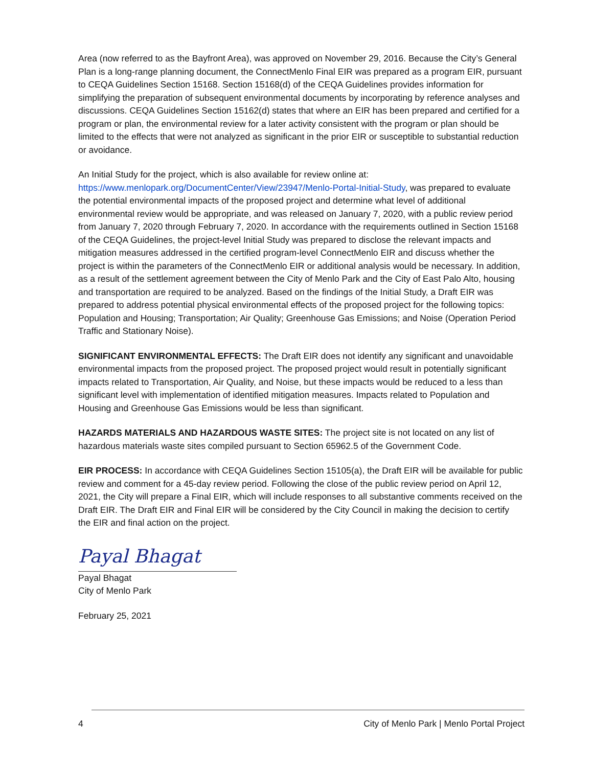Area (now referred to as the Bayfront Area), was approved on November 29, 2016. Because the City’s General Plan is a long-range planning document, the ConnectMenlo Final EIR was prepared as a program EIR, pursuant to CEQA Guidelines Section 15168. Section 15168(d) of the CEQA Guidelines provides information for simplifying the preparation of subsequent environmental documents by incorporating by reference analyses and discussions. CEQA Guidelines Section 15162(d) states that where an EIR has been prepared and certified for a program or plan, the environmental review for a later activity consistent with the program or plan should be limited to the effects that were not analyzed as significant in the prior EIR or susceptible to substantial reduction or avoidance.
An Initial Study for the project, which is also available for review online at: https://www.menlopark.org/DocumentCenter/View/23947/Menlo-Portal-Initial-Study, was prepared to evaluate the potential environmental impacts of the proposed project and determine what level of additional environmental review would be appropriate, and was released on January 7, 2020, with a public review period from January 7, 2020 through February 7, 2020. In accordance with the requirements outlined in Section 15168 of the CEQA Guidelines, the project-level Initial Study was prepared to disclose the relevant impacts and mitigation measures addressed in the certified program-level ConnectMenlo EIR and discuss whether the project is within the parameters of the ConnectMenlo EIR or additional analysis would be necessary. In addition, as a result of the settlement agreement between the City of Menlo Park and the City of East Palo Alto, housing and transportation are required to be analyzed. Based on the findings of the Initial Study, a Draft EIR was prepared to address potential physical environmental effects of the proposed project for the following topics: Population and Housing; Transportation; Air Quality; Greenhouse Gas Emissions; and Noise (Operation Period Traffic and Stationary Noise).
SIGNIFICANT ENVIRONMENTAL EFFECTS: The Draft EIR does not identify any significant and unavoidable environmental impacts from the proposed project. The proposed project would result in potentially significant impacts related to Transportation, Air Quality, and Noise, but these impacts would be reduced to a less than significant level with implementation of identified mitigation measures. Impacts related to Population and Housing and Greenhouse Gas Emissions would be less than significant.
HAZARDS MATERIALS AND HAZARDOUS WASTE SITES: The project site is not located on any list of hazardous materials waste sites compiled pursuant to Section 65962.5 of the Government Code.
EIR PROCESS: In accordance with CEQA Guidelines Section 15105(a), the Draft EIR will be available for public review and comment for a 45-day review period. Following the close of the public review period on April 12, 2021, the City will prepare a Final EIR, which will include responses to all substantive comments received on the Draft EIR. The Draft EIR and Final EIR will be considered by the City Council in making the decision to certify the EIR and final action on the project.
Payal Bhagat
Payal Bhagat
City of Menlo Park
February 25, 2021
4 City of Menlo Park | Menlo Portal Project